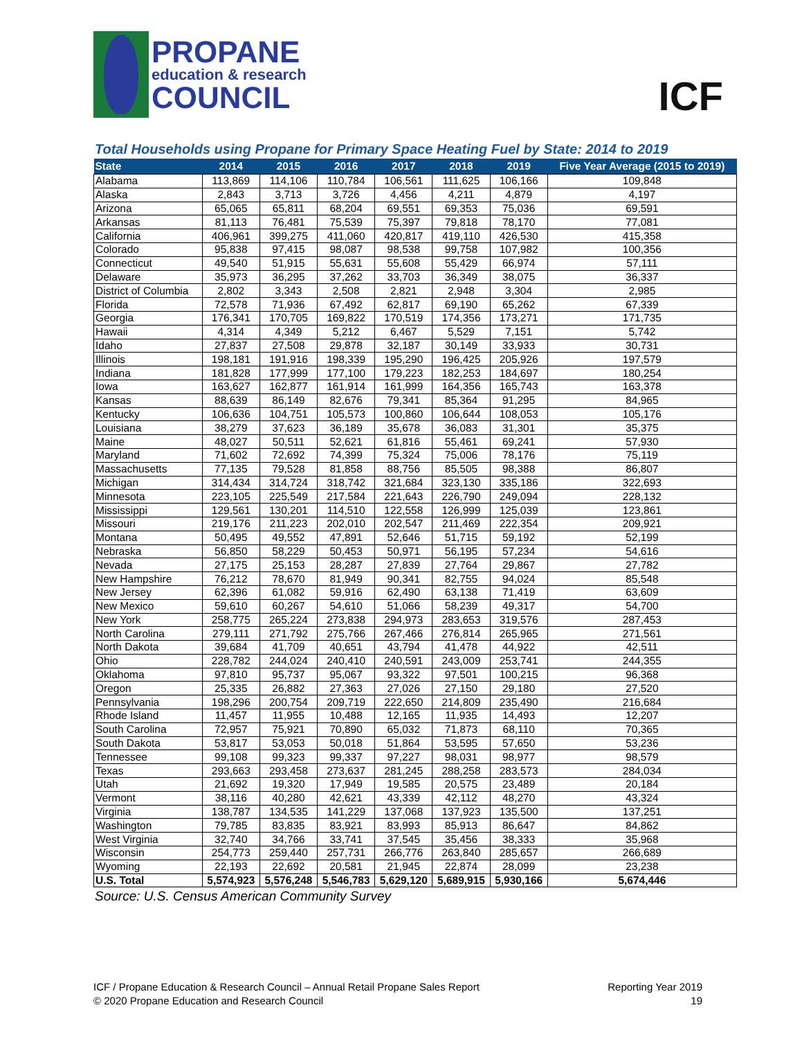PROPANE
education & research
COUNCIL
ICF
Total Households using Propane for Primary Space Heating Fuel by State: 2014 to 2019
| State | 2014 | 2015 | 2016 | 2017 | 2018 | 2019 | Five Year Average (2015 to 2019) |
| --- | --- | --- | --- | --- | --- | --- | --- |
| Alabama | 113,869 | 114,106 | 110,784 | 106,561 | 111,625 | 106,166 | 109,848 |
| Alaska | 2,843 | 3,713 | 3,726 | 4,456 | 4,211 | 4,879 | 4,197 |
| Arizona | 65,065 | 65,811 | 68,204 | 69,551 | 69,353 | 75,036 | 69,591 |
| Arkansas | 81,113 | 76,481 | 75,539 | 75,397 | 79,818 | 78,170 | 77,081 |
| California | 406,961 | 399,275 | 411,060 | 420,817 | 419,110 | 426,530 | 415,358 |
| Colorado | 95,838 | 97,415 | 98,087 | 98,538 | 99,758 | 107,982 | 100,356 |
| Connecticut | 49,540 | 51,915 | 55,631 | 55,608 | 55,429 | 66,974 | 57,111 |
| Delaware | 35,973 | 36,295 | 37,262 | 33,703 | 36,349 | 38,075 | 36,337 |
| District of Columbia | 2,802 | 3,343 | 2,508 | 2,821 | 2,948 | 3,304 | 2,985 |
| Florida | 72,578 | 71,936 | 67,492 | 62,817 | 69,190 | 65,262 | 67,339 |
| Georgia | 176,341 | 170,705 | 169,822 | 170,519 | 174,356 | 173,271 | 171,735 |
| Hawaii | 4,314 | 4,349 | 5,212 | 6,467 | 5,529 | 7,151 | 5,742 |
| Idaho | 27,837 | 27,508 | 29,878 | 32,187 | 30,149 | 33,933 | 30,731 |
| Illinois | 198,181 | 191,916 | 198,339 | 195,290 | 196,425 | 205,926 | 197,579 |
| Indiana | 181,828 | 177,999 | 177,100 | 179,223 | 182,253 | 184,697 | 180,254 |
| Iowa | 163,627 | 162,877 | 161,914 | 161,999 | 164,356 | 165,743 | 163,378 |
| Kansas | 88,639 | 86,149 | 82,676 | 79,341 | 85,364 | 91,295 | 84,965 |
| Kentucky | 106,636 | 104,751 | 105,573 | 100,860 | 106,644 | 108,053 | 105,176 |
| Louisiana | 38,279 | 37,623 | 36,189 | 35,678 | 36,083 | 31,301 | 35,375 |
| Maine | 48,027 | 50,511 | 52,621 | 61,816 | 55,461 | 69,241 | 57,930 |
| Maryland | 71,602 | 72,692 | 74,399 | 75,324 | 75,006 | 78,176 | 75,119 |
| Massachusetts | 77,135 | 79,528 | 81,858 | 88,756 | 85,505 | 98,388 | 86,807 |
| Michigan | 314,434 | 314,724 | 318,742 | 321,684 | 323,130 | 335,186 | 322,693 |
| Minnesota | 223,105 | 225,549 | 217,584 | 221,643 | 226,790 | 249,094 | 228,132 |
| Mississippi | 129,561 | 130,201 | 114,510 | 122,558 | 126,999 | 125,039 | 123,861 |
| Missouri | 219,176 | 211,223 | 202,010 | 202,547 | 211,469 | 222,354 | 209,921 |
| Montana | 50,495 | 49,552 | 47,891 | 52,646 | 51,715 | 59,192 | 52,199 |
| Nebraska | 56,850 | 58,229 | 50,453 | 50,971 | 56,195 | 57,234 | 54,616 |
| Nevada | 27,175 | 25,153 | 28,287 | 27,839 | 27,764 | 29,867 | 27,782 |
| New Hampshire | 76,212 | 78,670 | 81,949 | 90,341 | 82,755 | 94,024 | 85,548 |
| New Jersey | 62,396 | 61,082 | 59,916 | 62,490 | 63,138 | 71,419 | 63,609 |
| New Mexico | 59,610 | 60,267 | 54,610 | 51,066 | 58,239 | 49,317 | 54,700 |
| New York | 258,775 | 265,224 | 273,838 | 294,973 | 283,653 | 319,576 | 287,453 |
| North Carolina | 279,111 | 271,792 | 275,766 | 267,466 | 276,814 | 265,965 | 271,561 |
| North Dakota | 39,684 | 41,709 | 40,651 | 43,794 | 41,478 | 44,922 | 42,511 |
| Ohio | 228,782 | 244,024 | 240,410 | 240,591 | 243,009 | 253,741 | 244,355 |
| Oklahoma | 97,810 | 95,737 | 95,067 | 93,322 | 97,501 | 100,215 | 96,368 |
| Oregon | 25,335 | 26,882 | 27,363 | 27,026 | 27,150 | 29,180 | 27,520 |
| Pennsylvania | 198,296 | 200,754 | 209,719 | 222,650 | 214,809 | 235,490 | 216,684 |
| Rhode Island | 11,457 | 11,955 | 10,488 | 12,165 | 11,935 | 14,493 | 12,207 |
| South Carolina | 72,957 | 75,921 | 70,890 | 65,032 | 71,873 | 68,110 | 70,365 |
| South Dakota | 53,817 | 53,053 | 50,018 | 51,864 | 53,595 | 57,650 | 53,236 |
| Tennessee | 99,108 | 99,323 | 99,337 | 97,227 | 98,031 | 98,977 | 98,579 |
| Texas | 293,663 | 293,458 | 273,637 | 281,245 | 288,258 | 283,573 | 284,034 |
| Utah | 21,692 | 19,320 | 17,949 | 19,585 | 20,575 | 23,489 | 20,184 |
| Vermont | 38,116 | 40,280 | 42,621 | 43,339 | 42,112 | 48,270 | 43,324 |
| Virginia | 138,787 | 134,535 | 141,229 | 137,068 | 137,923 | 135,500 | 137,251 |
| Washington | 79,785 | 83,835 | 83,921 | 83,993 | 85,913 | 86,647 | 84,862 |
| West Virginia | 32,740 | 34,766 | 33,741 | 37,545 | 35,456 | 38,333 | 35,968 |
| Wisconsin | 254,773 | 259,440 | 257,731 | 266,776 | 263,840 | 285,657 | 266,689 |
| Wyoming | 22,193 | 22,692 | 20,581 | 21,945 | 22,874 | 28,099 | 23,238 |
| U.S. Total | 5,574,923 | 5,576,248 | 5,546,783 | 5,629,120 | 5,689,915 | 5,930,166 | 5,674,446 |
Source: U.S. Census American Community Survey
ICF / Propane Education & Research Council – Annual Retail Propane Sales Report
© 2020 Propane Education and Research Council
Reporting Year 2019
19